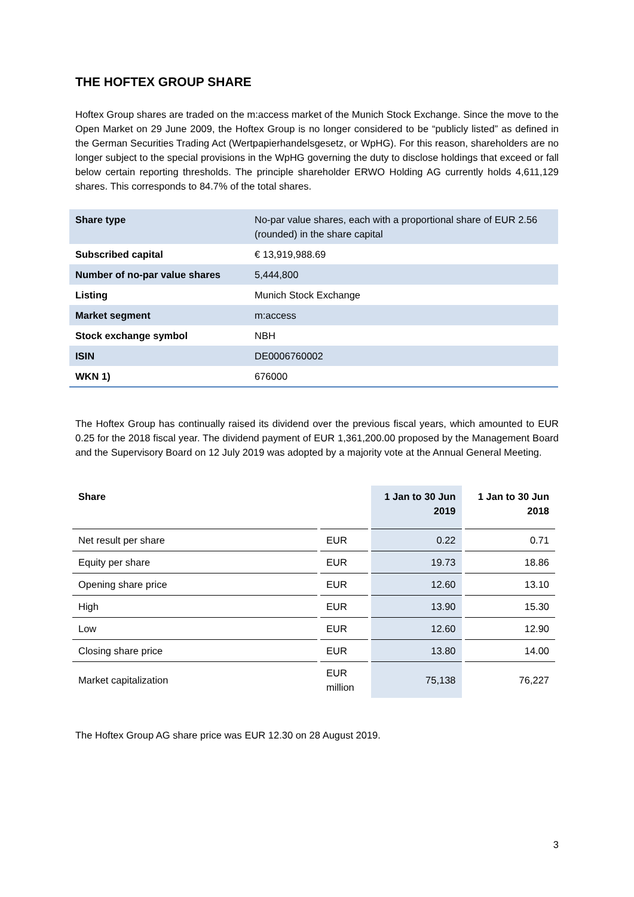THE HOFTEX GROUP SHARE
Hoftex Group shares are traded on the m:access market of the Munich Stock Exchange. Since the move to the Open Market on 29 June 2009, the Hoftex Group is no longer considered to be “publicly listed” as defined in the German Securities Trading Act (Wertpapierhandelsgesetz, or WpHG). For this reason, shareholders are no longer subject to the special provisions in the WpHG governing the duty to disclose holdings that exceed or fall below certain reporting thresholds. The principle shareholder ERWO Holding AG currently holds 4,611,129 shares. This corresponds to 84.7% of the total shares.
| Share type | No-par value shares, each with a proportional share of EUR 2.56 (rounded) in the share capital |
| Subscribed capital | € 13,919,988.69 |
| Number of no-par value shares | 5,444,800 |
| Listing | Munich Stock Exchange |
| Market segment | m:access |
| Stock exchange symbol | NBH |
| ISIN | DE0006760002 |
| WKN 1) | 676000 |
The Hoftex Group has continually raised its dividend over the previous fiscal years, which amounted to EUR 0.25 for the 2018 fiscal year. The dividend payment of EUR 1,361,200.00 proposed by the Management Board and the Supervisory Board on 12 July 2019 was adopted by a majority vote at the Annual General Meeting.
| Share | | 1 Jan to 30 Jun 2019 | 1 Jan to 30 Jun 2018 |
| --- | --- | --- | --- |
| Net result per share | EUR | 0.22 | 0.71 |
| Equity per share | EUR | 19.73 | 18.86 |
| Opening share price | EUR | 12.60 | 13.10 |
| High | EUR | 13.90 | 15.30 |
| Low | EUR | 12.60 | 12.90 |
| Closing share price | EUR | 13.80 | 14.00 |
| Market capitalization | EUR million | 75,138 | 76,227 |
The Hoftex Group AG share price was EUR 12.30 on 28 August 2019.
3